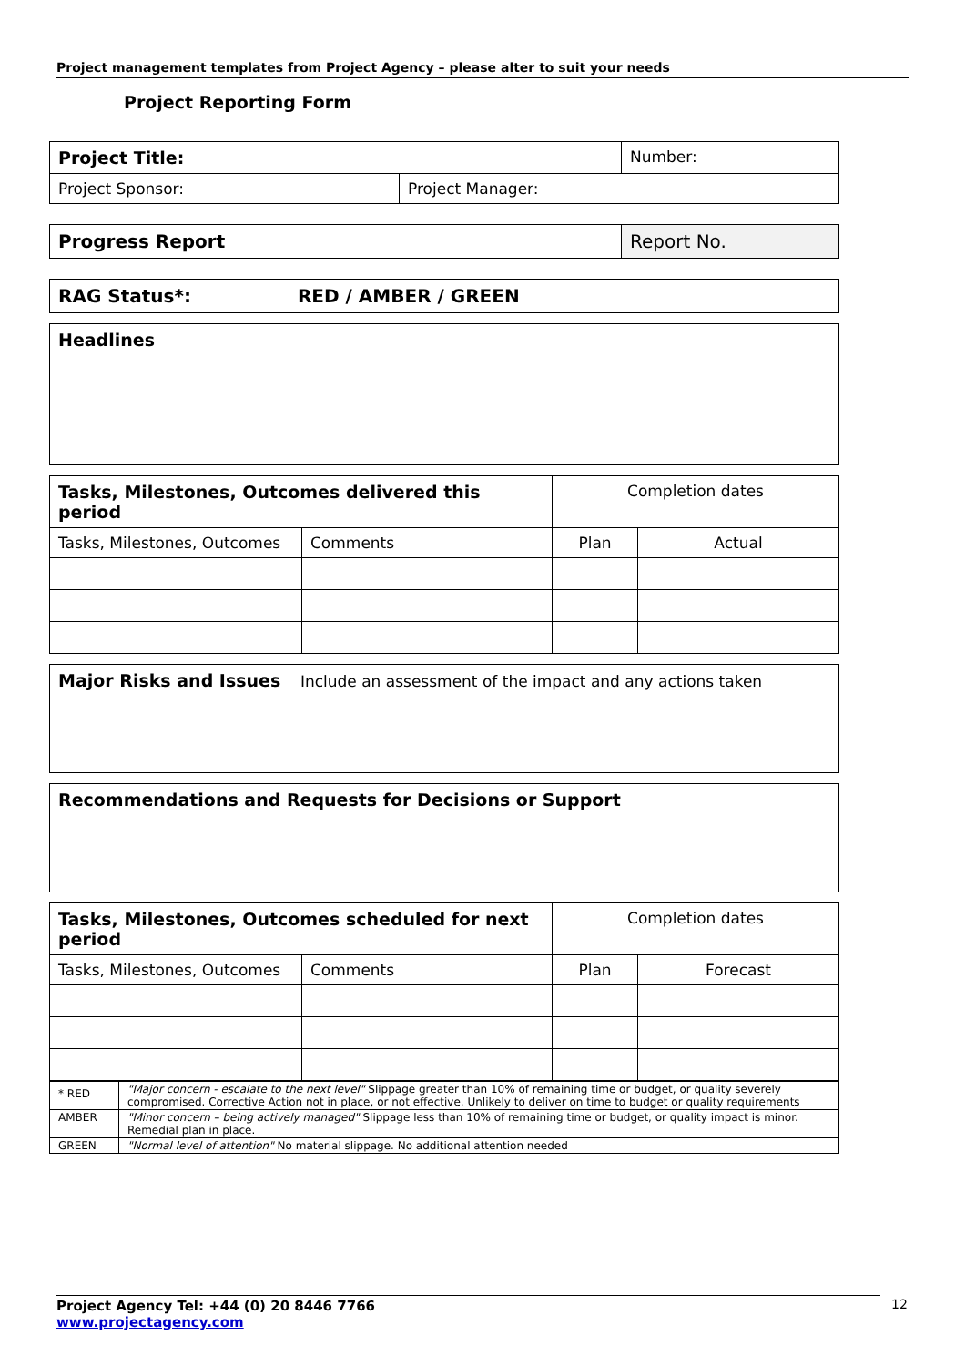Project management templates from Project Agency – please alter to suit your needs
Project Reporting Form
| Project Title: | | Number: |
| Project Sponsor: | Project Manager: | |
| Progress Report | Report No. |
| RAG Status*: RED / AMBER / GREEN |
| Headlines |
| Tasks, Milestones, Outcomes delivered this period | | Completion dates | |
| Tasks, Milestones, Outcomes | Comments | Plan | Actual |
| Major Risks and Issues Include an assessment of the impact and any actions taken |
| Recommendations and Requests for Decisions or Support |
| Tasks, Milestones, Outcomes scheduled for next period | | Completion dates | |
| Tasks, Milestones, Outcomes | Comments | Plan | Forecast |
| * RED | "Major concern - escalate to the next level" Slippage greater than 10% of remaining time or budget, or quality severely compromised. Corrective Action not in place, or not effective. Unlikely to deliver on time to budget or quality requirements |
| AMBER | "Minor concern – being actively managed" Slippage less than 10% of remaining time or budget, or quality impact is minor. Remedial plan in place. |
| GREEN | "Normal level of attention" No material slippage. No additional attention needed |
Project Agency Tel: +44 (0) 20 8446 7766
www.projectagency.com
12